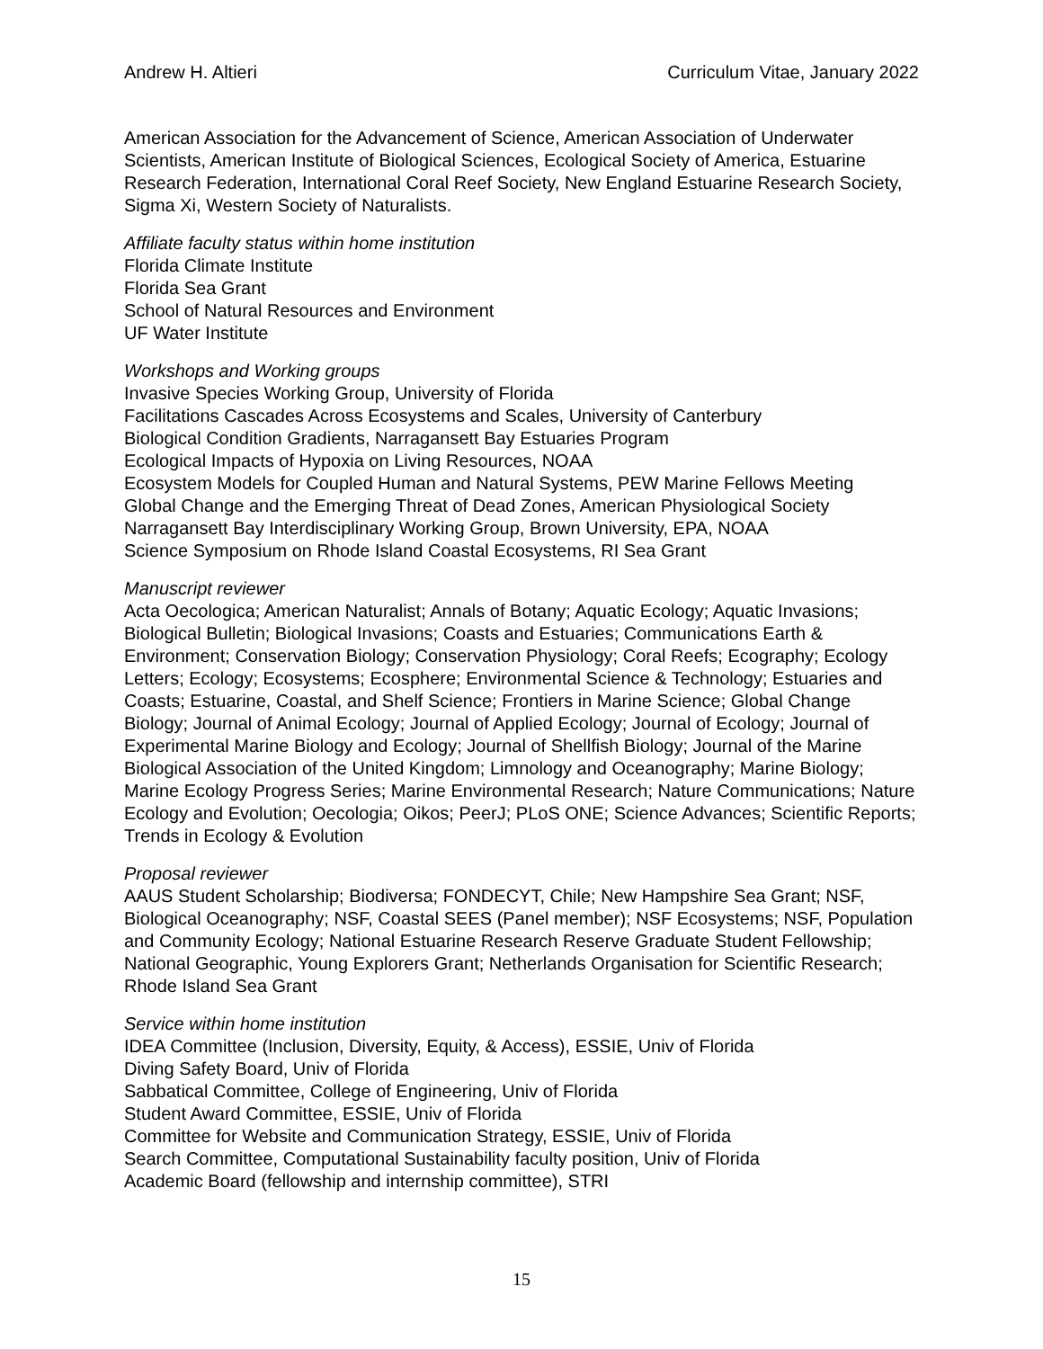Andrew H. Altieri Curriculum Vitae, January 2022
American Association for the Advancement of Science, American Association of Underwater Scientists, American Institute of Biological Sciences, Ecological Society of America, Estuarine Research Federation, International Coral Reef Society, New England Estuarine Research Society, Sigma Xi, Western Society of Naturalists.
Affiliate faculty status within home institution
Florida Climate Institute
Florida Sea Grant
School of Natural Resources and Environment
UF Water Institute
Workshops and Working groups
Invasive Species Working Group, University of Florida
Facilitations Cascades Across Ecosystems and Scales, University of Canterbury
Biological Condition Gradients, Narragansett Bay Estuaries Program
Ecological Impacts of Hypoxia on Living Resources, NOAA
Ecosystem Models for Coupled Human and Natural Systems, PEW Marine Fellows Meeting
Global Change and the Emerging Threat of Dead Zones, American Physiological Society
Narragansett Bay Interdisciplinary Working Group, Brown University, EPA, NOAA
Science Symposium on Rhode Island Coastal Ecosystems, RI Sea Grant
Manuscript reviewer
Acta Oecologica; American Naturalist; Annals of Botany; Aquatic Ecology; Aquatic Invasions; Biological Bulletin; Biological Invasions; Coasts and Estuaries; Communications Earth & Environment; Conservation Biology; Conservation Physiology; Coral Reefs; Ecography; Ecology Letters; Ecology; Ecosystems; Ecosphere; Environmental Science & Technology; Estuaries and Coasts; Estuarine, Coastal, and Shelf Science; Frontiers in Marine Science; Global Change Biology; Journal of Animal Ecology; Journal of Applied Ecology; Journal of Ecology; Journal of Experimental Marine Biology and Ecology; Journal of Shellfish Biology; Journal of the Marine Biological Association of the United Kingdom; Limnology and Oceanography; Marine Biology; Marine Ecology Progress Series; Marine Environmental Research; Nature Communications; Nature Ecology and Evolution; Oecologia; Oikos; PeerJ; PLoS ONE; Science Advances; Scientific Reports; Trends in Ecology & Evolution
Proposal reviewer
AAUS Student Scholarship; Biodiversa; FONDECYT, Chile; New Hampshire Sea Grant; NSF, Biological Oceanography; NSF, Coastal SEES (Panel member); NSF Ecosystems; NSF, Population and Community Ecology; National Estuarine Research Reserve Graduate Student Fellowship; National Geographic, Young Explorers Grant; Netherlands Organisation for Scientific Research; Rhode Island Sea Grant
Service within home institution
IDEA Committee (Inclusion, Diversity, Equity, & Access), ESSIE, Univ of Florida
Diving Safety Board, Univ of Florida
Sabbatical Committee, College of Engineering, Univ of Florida
Student Award Committee, ESSIE, Univ of Florida
Committee for Website and Communication Strategy, ESSIE, Univ of Florida
Search Committee, Computational Sustainability faculty position, Univ of Florida
Academic Board (fellowship and internship committee), STRI
15